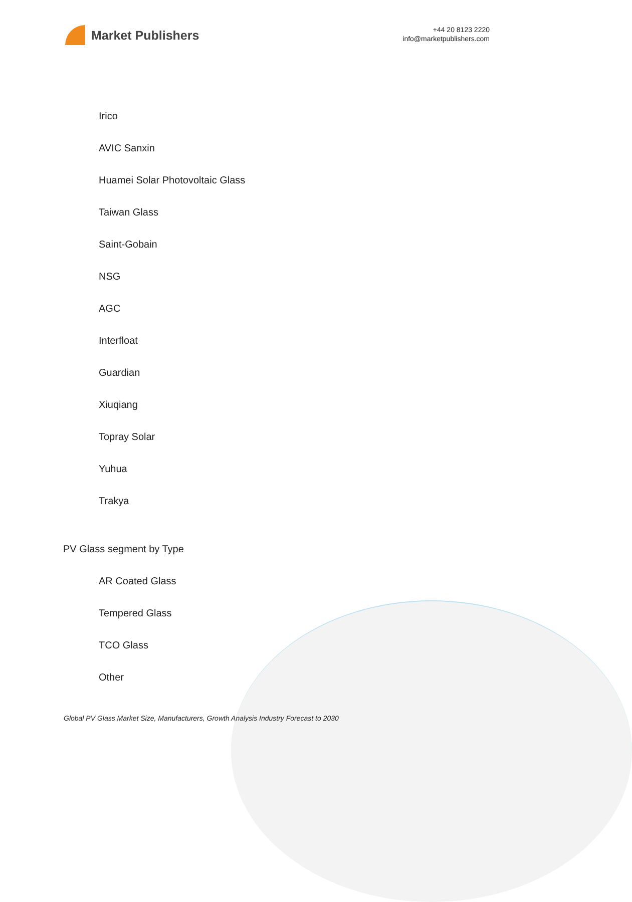Market Publishers
+44 20 8123 2220
info@marketpublishers.com
Irico
AVIC Sanxin
Huamei Solar Photovoltaic Glass
Taiwan Glass
Saint-Gobain
NSG
AGC
Interfloat
Guardian
Xiuqiang
Topray Solar
Yuhua
Trakya
PV Glass segment by Type
AR Coated Glass
Tempered Glass
TCO Glass
Other
Global PV Glass Market Size, Manufacturers, Growth Analysis Industry Forecast to 2030